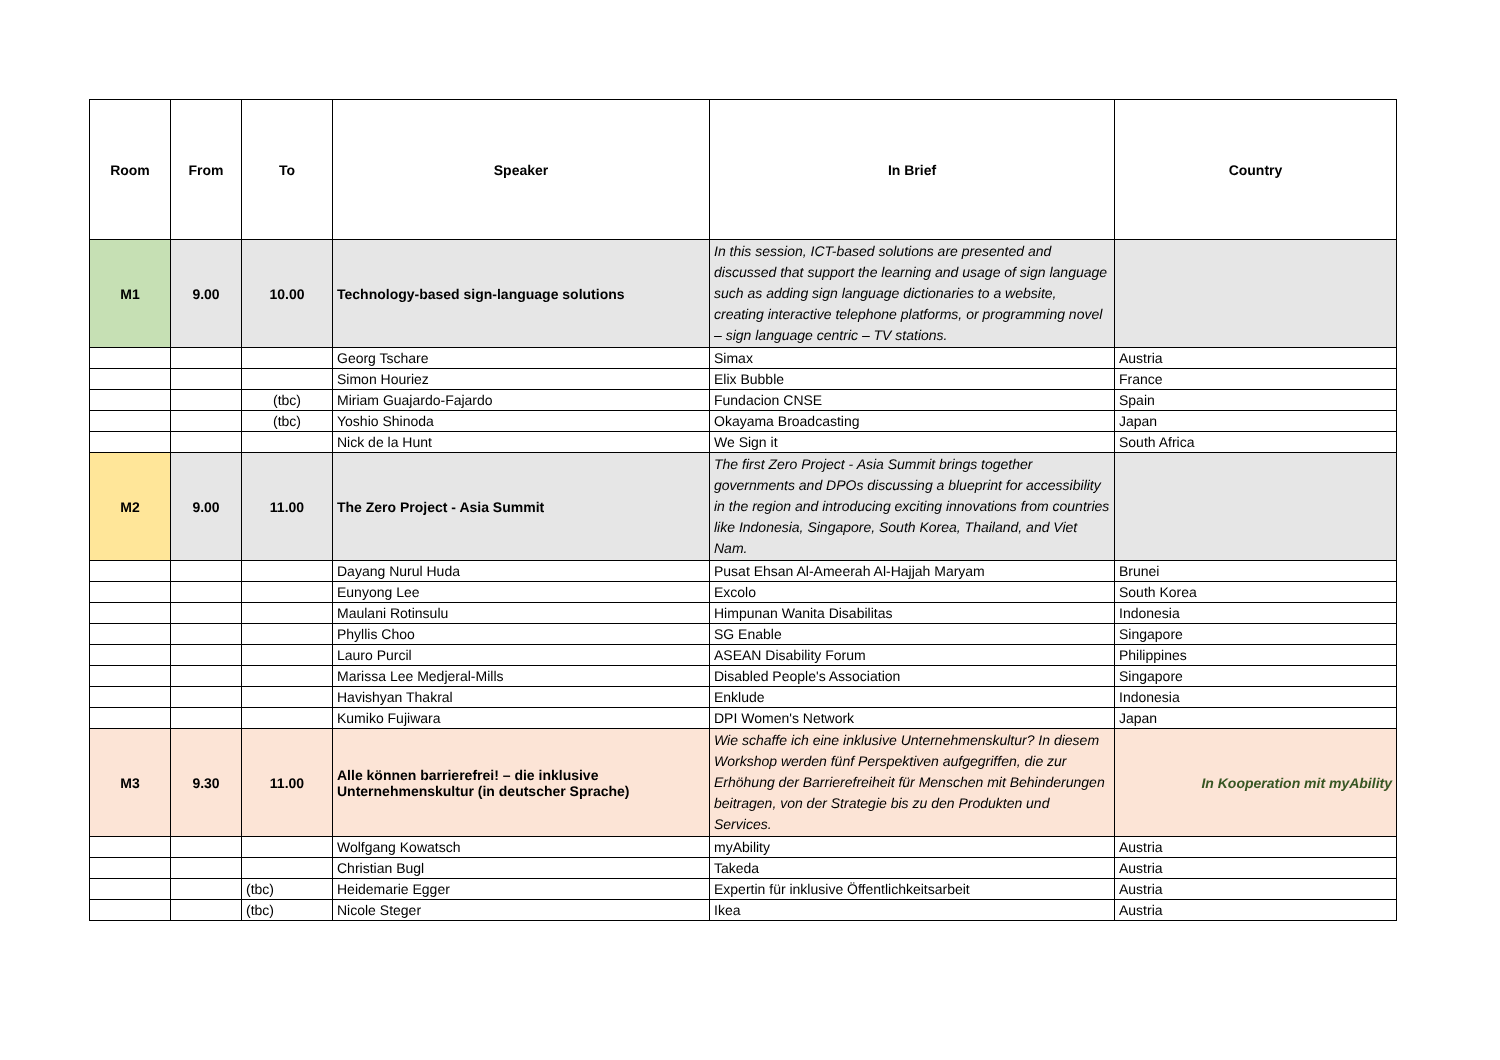| Room | From | To | Speaker | In Brief | Country |
| --- | --- | --- | --- | --- | --- |
| M1 | 9.00 | 10.00 | Technology-based sign-language solutions | In this session, ICT-based solutions are presented and discussed that support the learning and usage of sign language such as adding sign language dictionaries to a website, creating interactive telephone platforms, or programming novel – sign language centric – TV stations. | |
| | | | Georg Tschare | Simax | Austria |
| | | | Simon Houriez | Elix Bubble | France |
| | | (tbc) | Miriam Guajardo-Fajardo | Fundacion CNSE | Spain |
| | | (tbc) | Yoshio Shinoda | Okayama Broadcasting | Japan |
| | | | Nick de la Hunt | We Sign it | South Africa |
| M2 | 9.00 | 11.00 | The Zero Project - Asia Summit | The first Zero Project - Asia Summit brings together governments and DPOs discussing a blueprint for accessibility in the region and introducing exciting innovations from countries like Indonesia, Singapore, South Korea, Thailand, and Viet Nam. | |
| | | | Dayang Nurul Huda | Pusat Ehsan Al-Ameerah Al-Hajjah Maryam | Brunei |
| | | | Eunyong Lee | Excolo | South Korea |
| | | | Maulani Rotinsulu | Himpunan Wanita Disabilitas | Indonesia |
| | | | Phyllis Choo | SG Enable | Singapore |
| | | | Lauro Purcil | ASEAN Disability Forum | Philippines |
| | | | Marissa Lee Medjeral-Mills | Disabled People's Association | Singapore |
| | | | Havishyan Thakral | Enklude | Indonesia |
| | | | Kumiko Fujiwara | DPI Women's Network | Japan |
| M3 | 9.30 | 11.00 | Alle können barrierefrei! – die inklusive Unternehmenskultur (in deutscher Sprache) | Wie schaffe ich eine inklusive Unternehmenskultur? In diesem Workshop werden fünf Perspektiven aufgegriffen, die zur Erhöhung der Barrierefreiheit für Menschen mit Behinderungen beitragen, von der Strategie bis zu den Produkten und Services. | In Kooperation mit myAbility |
| | | | Wolfgang Kowatsch | myAbility | Austria |
| | | | Christian Bugl | Takeda | Austria |
| | | (tbc) | Heidemarie Egger | Expertin für inklusive Öffentlichkeitsarbeit | Austria |
| | | (tbc) | Nicole Steger | Ikea | Austria |